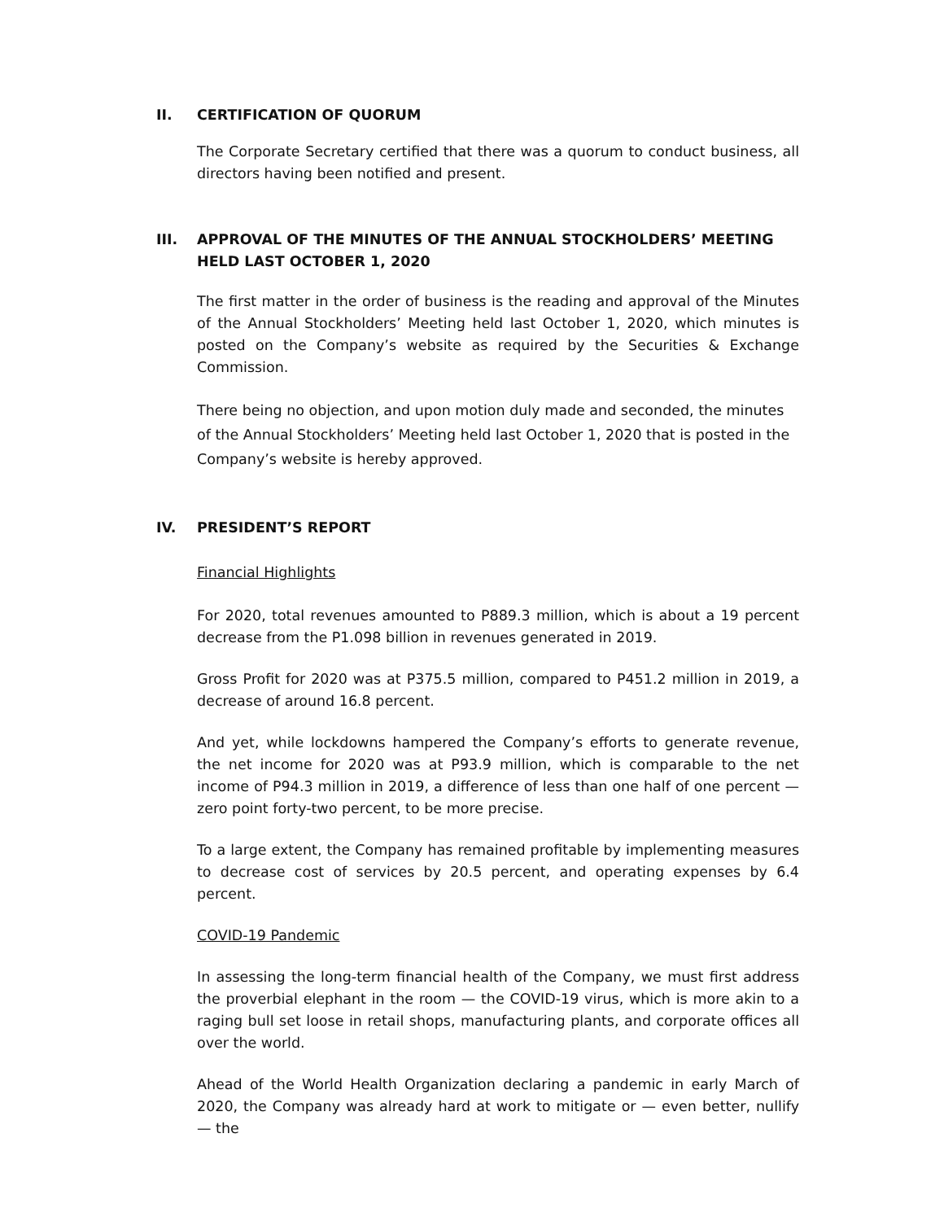II. CERTIFICATION OF QUORUM
The Corporate Secretary certified that there was a quorum to conduct business, all directors having been notified and present.
III. APPROVAL OF THE MINUTES OF THE ANNUAL STOCKHOLDERS’ MEETING HELD LAST OCTOBER 1, 2020
The first matter in the order of business is the reading and approval of the Minutes of the Annual Stockholders’ Meeting held last October 1, 2020, which minutes is posted on the Company’s website as required by the Securities & Exchange Commission.
There being no objection, and upon motion duly made and seconded, the minutes of the Annual Stockholders’ Meeting held last October 1, 2020 that is posted in the Company’s website is hereby approved.
IV. PRESIDENT’S REPORT
Financial Highlights
For 2020, total revenues amounted to P889.3 million, which is about a 19 percent decrease from the P1.098 billion in revenues generated in 2019.
Gross Profit for 2020 was at P375.5 million, compared to P451.2 million in 2019, a decrease of around 16.8 percent.
And yet, while lockdowns hampered the Company’s efforts to generate revenue, the net income for 2020 was at P93.9 million, which is comparable to the net income of P94.3 million in 2019, a difference of less than one half of one percent — zero point forty-two percent, to be more precise.
To a large extent, the Company has remained profitable by implementing measures to decrease cost of services by 20.5 percent, and operating expenses by 6.4 percent.
COVID-19 Pandemic
In assessing the long-term financial health of the Company, we must first address the proverbial elephant in the room — the COVID-19 virus, which is more akin to a raging bull set loose in retail shops, manufacturing plants, and corporate offices all over the world.
Ahead of the World Health Organization declaring a pandemic in early March of 2020, the Company was already hard at work to mitigate or — even better, nullify — the